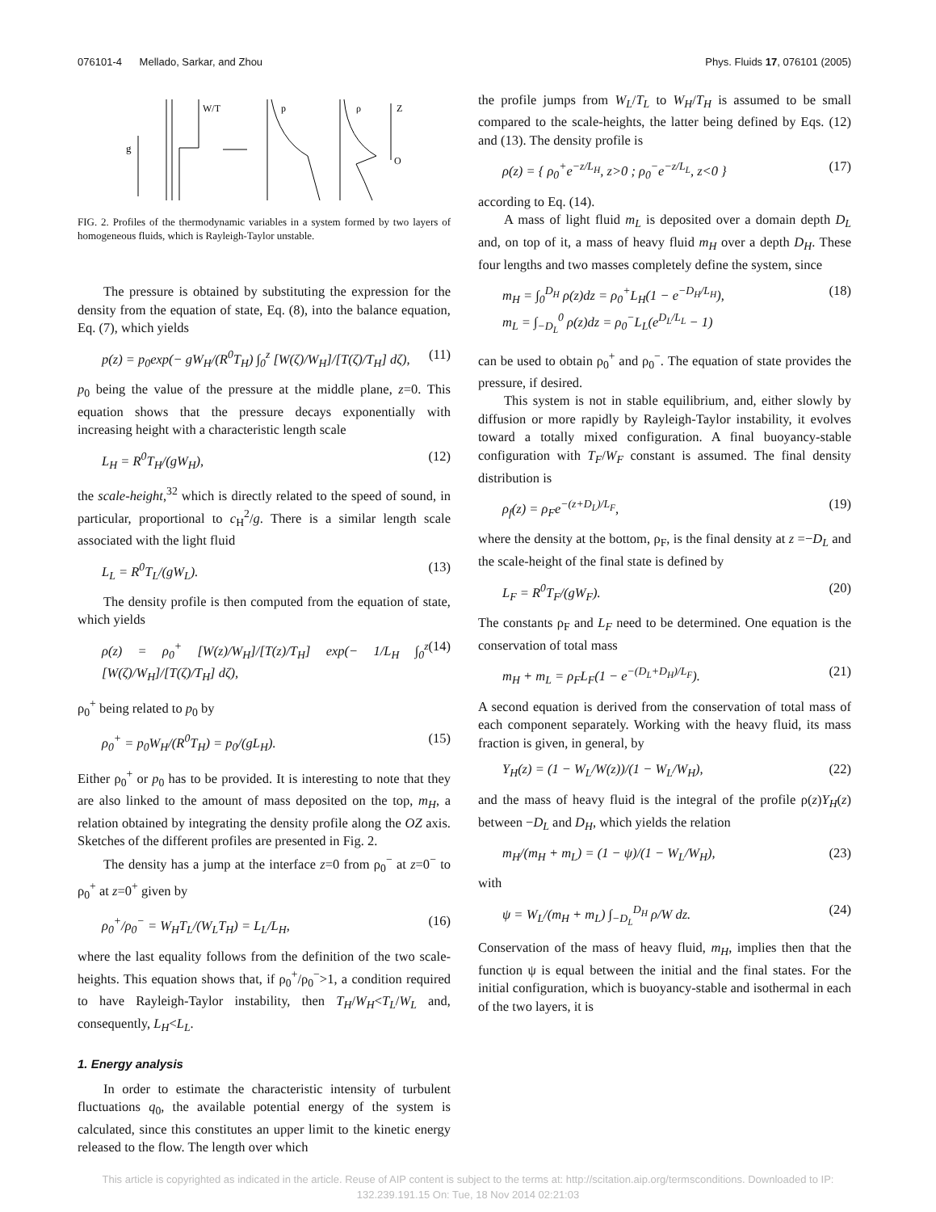076101-4 Mellado, Sarkar, and Zhou Phys. Fluids 17, 076101 (2005)
g
W/T
p
ρ
Z
O
FIG. 2. Profiles of the thermodynamic variables in a system formed by two layers of homogeneous fluids, which is Rayleigh-Taylor unstable.
The pressure is obtained by substituting the expression for the density from the equation of state, Eq. (8), into the balance equation, Eq. (7), which yields
p(z) = p<sub>0</sub>exp(− gW<sub>H</sub>/(R<sup>0</sup>T<sub>H</sub>) ∫<sub>0</sub><sup>z</sup> [W(ζ)/W<sub>H</sub>]/[T(ζ)/T<sub>H</sub>] dζ), (11)
p<sub>0</sub> being the value of the pressure at the middle plane, z=0. This equation shows that the pressure decays exponentially with increasing height with a characteristic length scale
L<sub>H</sub> = R<sup>0</sup>T<sub>H</sub>/(gW<sub>H</sub>), (12)
the scale-height,<sup>32</sup> which is directly related to the speed of sound, in particular, proportional to c<sub>H</sub><sup>2</sup>/g. There is a similar length scale associated with the light fluid
L<sub>L</sub> = R<sup>0</sup>T<sub>L</sub>/(gW<sub>L</sub>). (13)
The density profile is then computed from the equation of state, which yields
ρ(z) = ρ<sub>0</sub><sup>+</sup> [W(z)/W<sub>H</sub>]/[T(z)/T<sub>H</sub>] exp(− 1/L<sub>H</sub> ∫<sub>0</sub><sup>z</sup> [W(ζ)/W<sub>H</sub>]/[T(ζ)/T<sub>H</sub>] dζ), (14)
ρ<sub>0</sub><sup>+</sup> being related to p<sub>0</sub> by
ρ<sub>0</sub><sup>+</sup> = p<sub>0</sub>W<sub>H</sub>/(R<sup>0</sup>T<sub>H</sub>) = p<sub>0</sub>/(gL<sub>H</sub>). (15)
Either ρ<sub>0</sub><sup>+</sup> or p<sub>0</sub> has to be provided. It is interesting to note that they are also linked to the amount of mass deposited on the top, m<sub>H</sub>, a relation obtained by integrating the density profile along the OZ axis. Sketches of the different profiles are presented in Fig. 2.
The density has a jump at the interface z=0 from ρ<sub>0</sub><sup>−</sup> at z=0<sup>−</sup> to ρ<sub>0</sub><sup>+</sup> at z=0<sup>+</sup> given by
ρ<sub>0</sub><sup>+</sup>/ρ<sub>0</sub><sup>−</sup> = W<sub>H</sub>T<sub>L</sub>/(W<sub>L</sub>T<sub>H</sub>) = L<sub>L</sub>/L<sub>H</sub>, (16)
where the last equality follows from the definition of the two scale-heights. This equation shows that, if ρ<sub>0</sub><sup>+</sup>/ρ<sub>0</sub><sup>−</sup>>1, a condition required to have Rayleigh-Taylor instability, then T<sub>H</sub>/W<sub>H</sub><T<sub>L</sub>/W<sub>L</sub> and, consequently, L<sub>H</sub><L<sub>L</sub>.
1. Energy analysis
In order to estimate the characteristic intensity of turbulent fluctuations q<sub>0</sub>, the available potential energy of the system is calculated, since this constitutes an upper limit to the kinetic energy released to the flow. The length over which
the profile jumps from W<sub>L</sub>/T<sub>L</sub> to W<sub>H</sub>/T<sub>H</sub> is assumed to be small compared to the scale-heights, the latter being defined by Eqs. (12) and (13). The density profile is
ρ(z) = { ρ<sub>0</sub><sup>+</sup>e<sup>−z/L<sub>H</sub></sup>, z>0 ; ρ<sub>0</sub><sup>−</sup>e<sup>−z/L<sub>L</sub></sup>, z<0 } (17)
according to Eq. (14).
A mass of light fluid m<sub>L</sub> is deposited over a domain depth D<sub>L</sub> and, on top of it, a mass of heavy fluid m<sub>H</sub> over a depth D<sub>H</sub>. These four lengths and two masses completely define the system, since
m<sub>H</sub> = ∫<sub>0</sub><sup>D<sub>H</sub></sup> ρ(z)dz = ρ<sub>0</sub><sup>+</sup>L<sub>H</sub>(1 − e<sup>−D<sub>H</sub>/L<sub>H</sub></sup>),
m<sub>L</sub> = ∫<sub>−D<sub>L</sub></sub><sup>0</sup> ρ(z)dz = ρ<sub>0</sub><sup>−</sup>L<sub>L</sub>(e<sup>D<sub>L</sub>/L<sub>L</sub></sup> − 1) (18)
can be used to obtain ρ<sub>0</sub><sup>+</sup> and ρ<sub>0</sub><sup>−</sup>. The equation of state provides the pressure, if desired.
This system is not in stable equilibrium, and, either slowly by diffusion or more rapidly by Rayleigh-Taylor instability, it evolves toward a totally mixed configuration. A final buoyancy-stable configuration with T<sub>F</sub>/W<sub>F</sub> constant is assumed. The final density distribution is
ρ<sub>f</sub>(z) = ρ<sub>F</sub>e<sup>−(z+D<sub>L</sub>)/L<sub>F</sub></sup>, (19)
where the density at the bottom, ρ<sub>F</sub>, is the final density at z =−D<sub>L</sub> and the scale-height of the final state is defined by
L<sub>F</sub> = R<sup>0</sup>T<sub>F</sub>/(gW<sub>F</sub>). (20)
The constants ρ<sub>F</sub> and L<sub>F</sub> need to be determined. One equation is the conservation of total mass
m<sub>H</sub> + m<sub>L</sub> = ρ<sub>F</sub>L<sub>F</sub>(1 − e<sup>−(D<sub>L</sub>+D<sub>H</sub>)/L<sub>F</sub></sup>). (21)
A second equation is derived from the conservation of total mass of each component separately. Working with the heavy fluid, its mass fraction is given, in general, by
Y<sub>H</sub>(z) = (1 − W<sub>L</sub>/W(z))/(1 − W<sub>L</sub>/W<sub>H</sub>), (22)
and the mass of heavy fluid is the integral of the profile ρ(z)Y<sub>H</sub>(z) between −D<sub>L</sub> and D<sub>H</sub>, which yields the relation
m<sub>H</sub>/(m<sub>H</sub> + m<sub>L</sub>) = (1 − ψ)/(1 − W<sub>L</sub>/W<sub>H</sub>), (23)
with
ψ = W<sub>L</sub>/(m<sub>H</sub> + m<sub>L</sub>) ∫<sub>−D<sub>L</sub></sub><sup>D<sub>H</sub></sup> ρ/W dz. (24)
Conservation of the mass of heavy fluid, m<sub>H</sub>, implies then that the function ψ is equal between the initial and the final states. For the initial configuration, which is buoyancy-stable and isothermal in each of the two layers, it is
This article is copyrighted as indicated in the article. Reuse of AIP content is subject to the terms at: http://scitation.aip.org/termsconditions. Downloaded to IP:
132.239.191.15 On: Tue, 18 Nov 2014 02:21:03